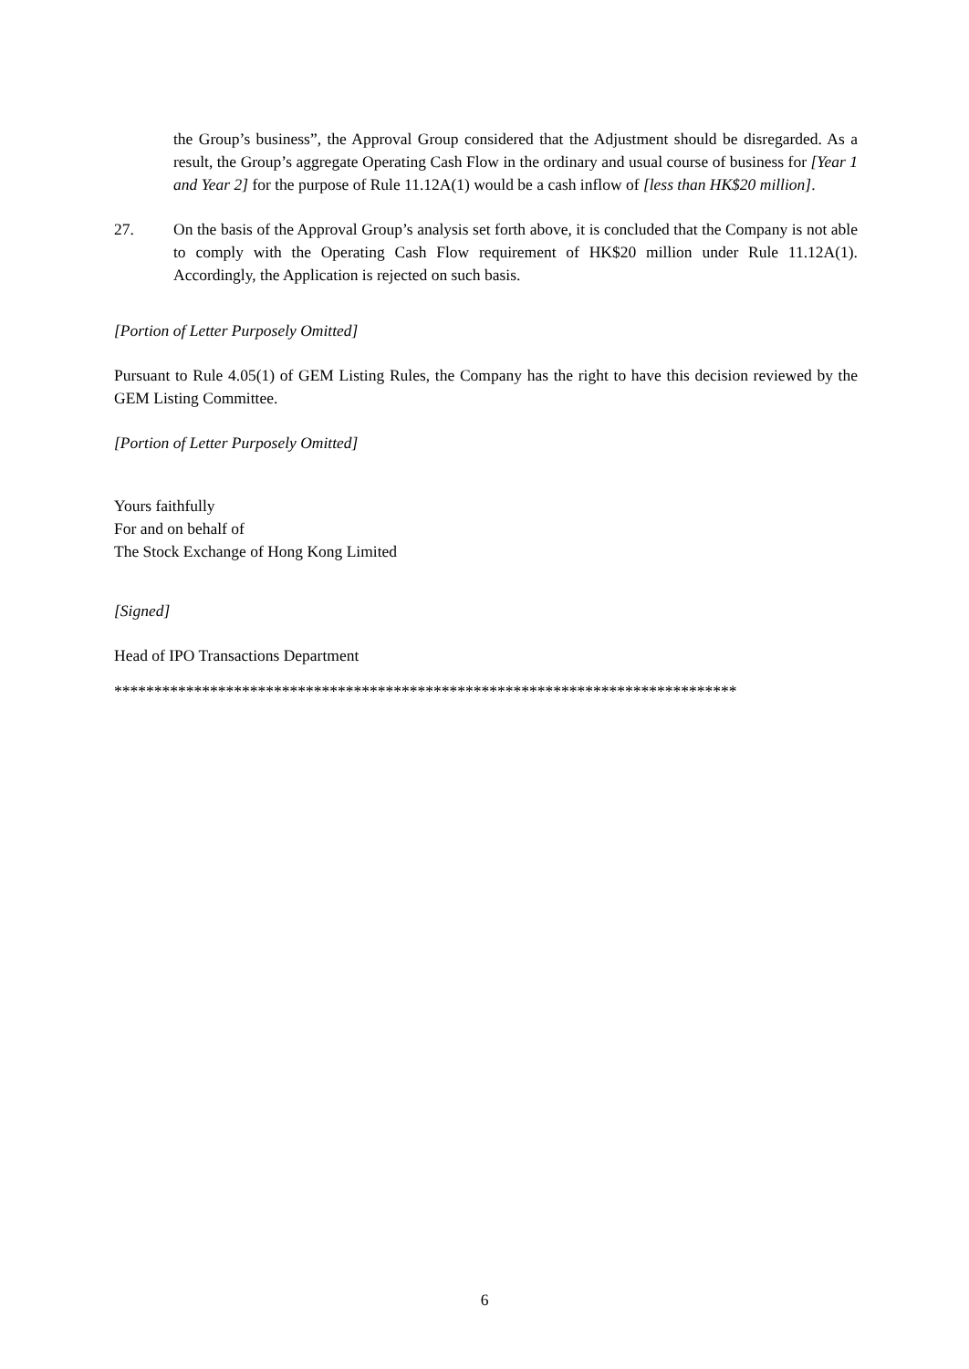the Group’s business”, the Approval Group considered that the Adjustment should be disregarded. As a result, the Group’s aggregate Operating Cash Flow in the ordinary and usual course of business for [Year 1 and Year 2] for the purpose of Rule 11.12A(1) would be a cash inflow of [less than HK$20 million].
27. On the basis of the Approval Group’s analysis set forth above, it is concluded that the Company is not able to comply with the Operating Cash Flow requirement of HK$20 million under Rule 11.12A(1). Accordingly, the Application is rejected on such basis.
[Portion of Letter Purposely Omitted]
Pursuant to Rule 4.05(1) of GEM Listing Rules, the Company has the right to have this decision reviewed by the GEM Listing Committee.
[Portion of Letter Purposely Omitted]
Yours faithfully
For and on behalf of
The Stock Exchange of Hong Kong Limited
[Signed]
Head of IPO Transactions Department
******************************************************************************
6